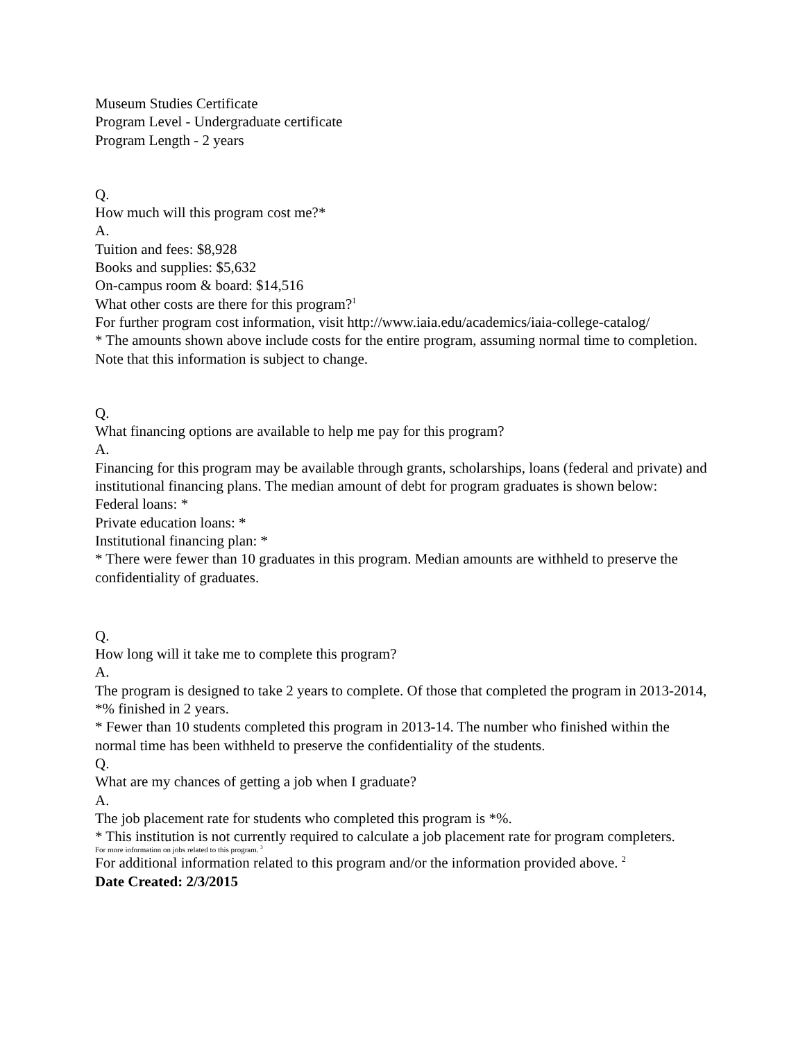Museum Studies Certificate
Program Level - Undergraduate certificate
Program Length - 2 years
Q.
How much will this program cost me?*
A.
Tuition and fees: $8,928
Books and supplies: $5,632
On-campus room & board: $14,516
What other costs are there for this program?<sup>1</sup>
For further program cost information, visit http://www.iaia.edu/academics/iaia-college-catalog/
* The amounts shown above include costs for the entire program, assuming normal time to completion. Note that this information is subject to change.
Q.
What financing options are available to help me pay for this program?
A.
Financing for this program may be available through grants, scholarships, loans (federal and private) and institutional financing plans. The median amount of debt for program graduates is shown below:
Federal loans: *
Private education loans: *
Institutional financing plan: *
* There were fewer than 10 graduates in this program. Median amounts are withheld to preserve the confidentiality of graduates.
Q.
How long will it take me to complete this program?
A.
The program is designed to take 2 years to complete. Of those that completed the program in 2013-2014, *% finished in 2 years.
* Fewer than 10 students completed this program in 2013-14. The number who finished within the normal time has been withheld to preserve the confidentiality of the students.
Q.
What are my chances of getting a job when I graduate?
A.
The job placement rate for students who completed this program is *%.
* This institution is not currently required to calculate a job placement rate for program completers.
For more information on jobs related to this program. <sup>3</sup>
For additional information related to this program and/or the information provided above. <sup>2</sup>
Date Created: 2/3/2015